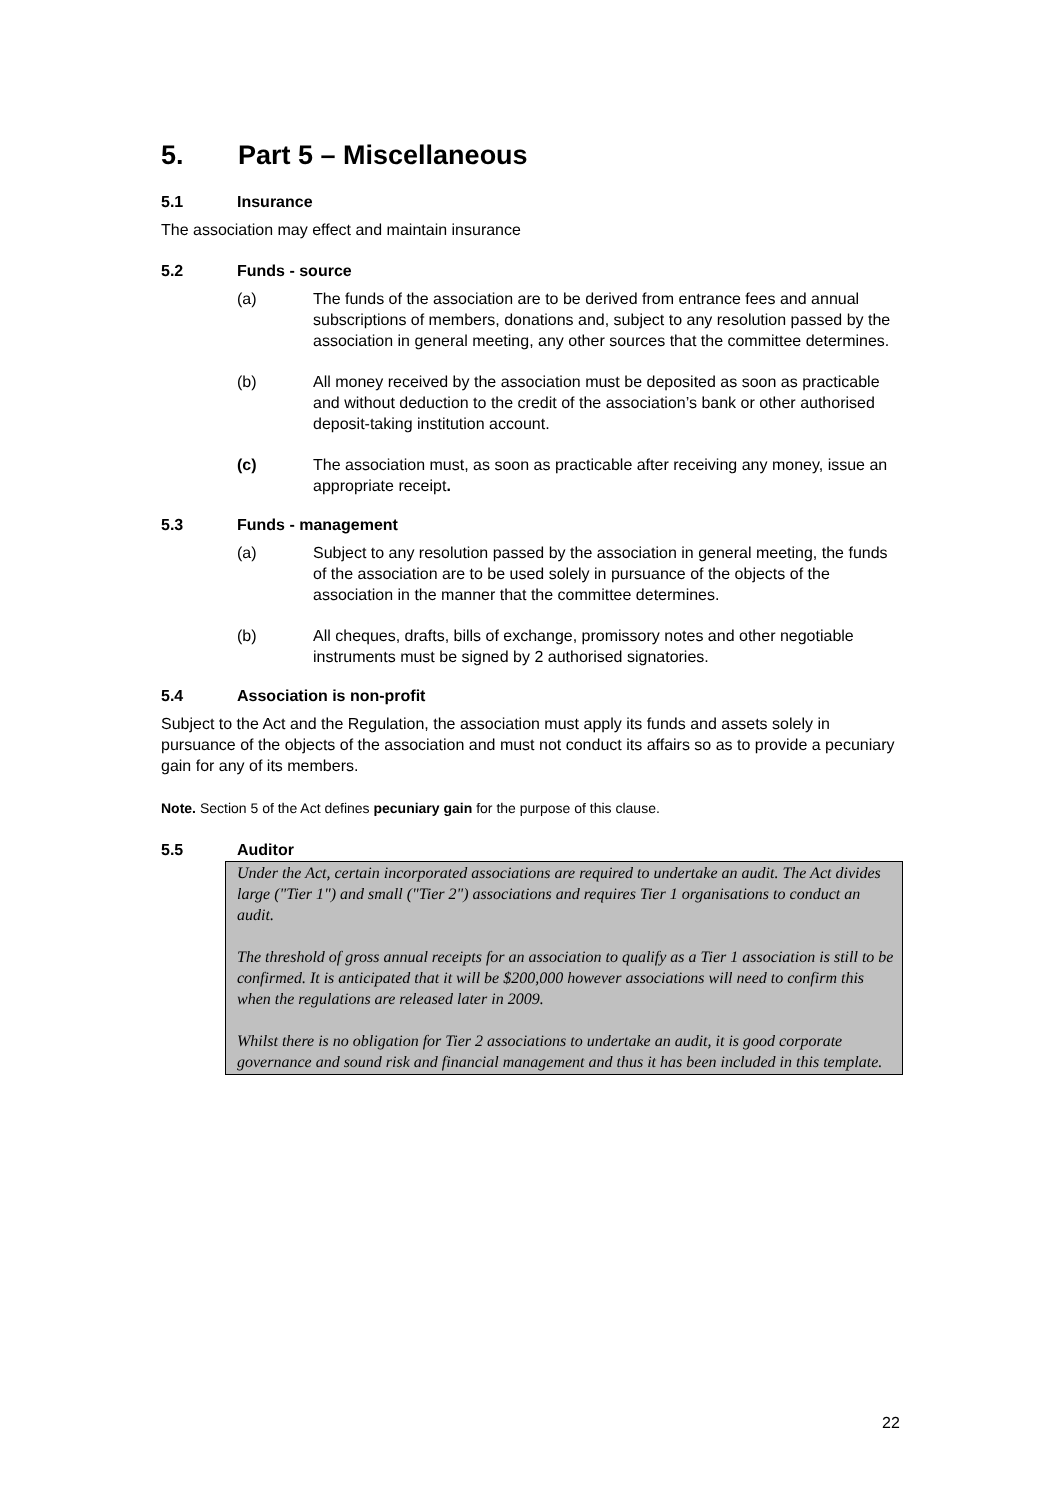5. Part 5 – Miscellaneous
5.1 Insurance
The association may effect and maintain insurance
5.2 Funds - source
(a) The funds of the association are to be derived from entrance fees and annual subscriptions of members, donations and, subject to any resolution passed by the association in general meeting, any other sources that the committee determines.
(b) All money received by the association must be deposited as soon as practicable and without deduction to the credit of the association’s bank or other authorised deposit-taking institution account.
(c) The association must, as soon as practicable after receiving any money, issue an appropriate receipt.
5.3 Funds - management
(a) Subject to any resolution passed by the association in general meeting, the funds of the association are to be used solely in pursuance of the objects of the association in the manner that the committee determines.
(b) All cheques, drafts, bills of exchange, promissory notes and other negotiable instruments must be signed by 2 authorised signatories.
5.4 Association is non-profit
Subject to the Act and the Regulation, the association must apply its funds and assets solely in pursuance of the objects of the association and must not conduct its affairs so as to provide a pecuniary gain for any of its members.
Note. Section 5 of the Act defines pecuniary gain for the purpose of this clause.
5.5 Auditor
Under the Act, certain incorporated associations are required to undertake an audit. The Act divides large ("Tier 1") and small ("Tier 2") associations and requires Tier 1 organisations to conduct an audit.
The threshold of gross annual receipts for an association to qualify as a Tier 1 association is still to be confirmed. It is anticipated that it will be $200,000 however associations will need to confirm this when the regulations are released later in 2009.
Whilst there is no obligation for Tier 2 associations to undertake an audit, it is good corporate governance and sound risk and financial management and thus it has been included in this template.
22